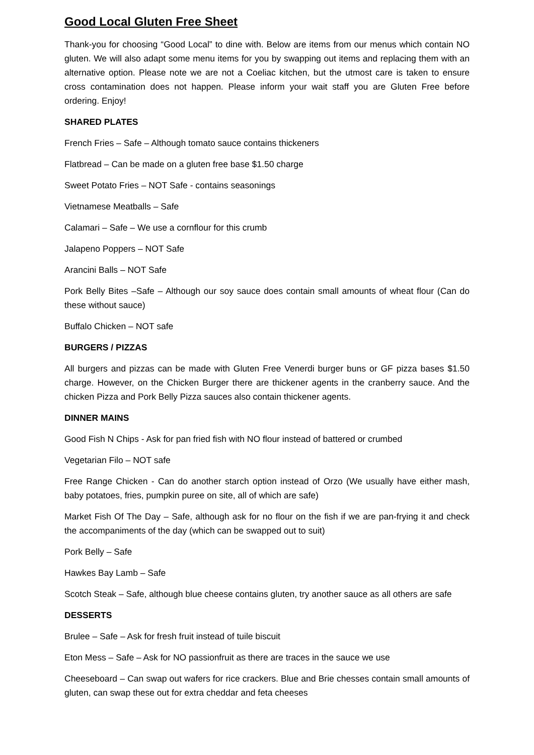Good Local Gluten Free Sheet
Thank-you for choosing “Good Local” to dine with. Below are items from our menus which contain NO gluten. We will also adapt some menu items for you by swapping out items and replacing them with an alternative option. Please note we are not a Coeliac kitchen, but the utmost care is taken to ensure cross contamination does not happen. Please inform your wait staff you are Gluten Free before ordering. Enjoy!
SHARED PLATES
French Fries – Safe – Although tomato sauce contains thickeners
Flatbread – Can be made on a gluten free base $1.50 charge
Sweet Potato Fries – NOT Safe - contains seasonings
Vietnamese Meatballs – Safe
Calamari – Safe – We use a cornflour for this crumb
Jalapeno Poppers – NOT Safe
Arancini Balls – NOT Safe
Pork Belly Bites –Safe – Although our soy sauce does contain small amounts of wheat flour (Can do these without sauce)
Buffalo Chicken – NOT safe
BURGERS / PIZZAS
All burgers and pizzas can be made with Gluten Free Venerdi burger buns or GF pizza bases $1.50 charge. However, on the Chicken Burger there are thickener agents in the cranberry sauce. And the chicken Pizza and Pork Belly Pizza sauces also contain thickener agents.
DINNER MAINS
Good Fish N Chips - Ask for pan fried fish with NO flour instead of battered or crumbed
Vegetarian Filo – NOT safe
Free Range Chicken - Can do another starch option instead of Orzo (We usually have either mash, baby potatoes, fries, pumpkin puree on site, all of which are safe)
Market Fish Of The Day – Safe, although ask for no flour on the fish if we are pan-frying it and check the accompaniments of the day (which can be swapped out to suit)
Pork Belly – Safe
Hawkes Bay Lamb – Safe
Scotch Steak – Safe, although blue cheese contains gluten, try another sauce as all others are safe
DESSERTS
Brulee – Safe – Ask for fresh fruit instead of tuile biscuit
Eton Mess – Safe – Ask for NO passionfruit as there are traces in the sauce we use
Cheeseboard – Can swap out wafers for rice crackers. Blue and Brie chesses contain small amounts of gluten, can swap these out for extra cheddar and feta cheeses